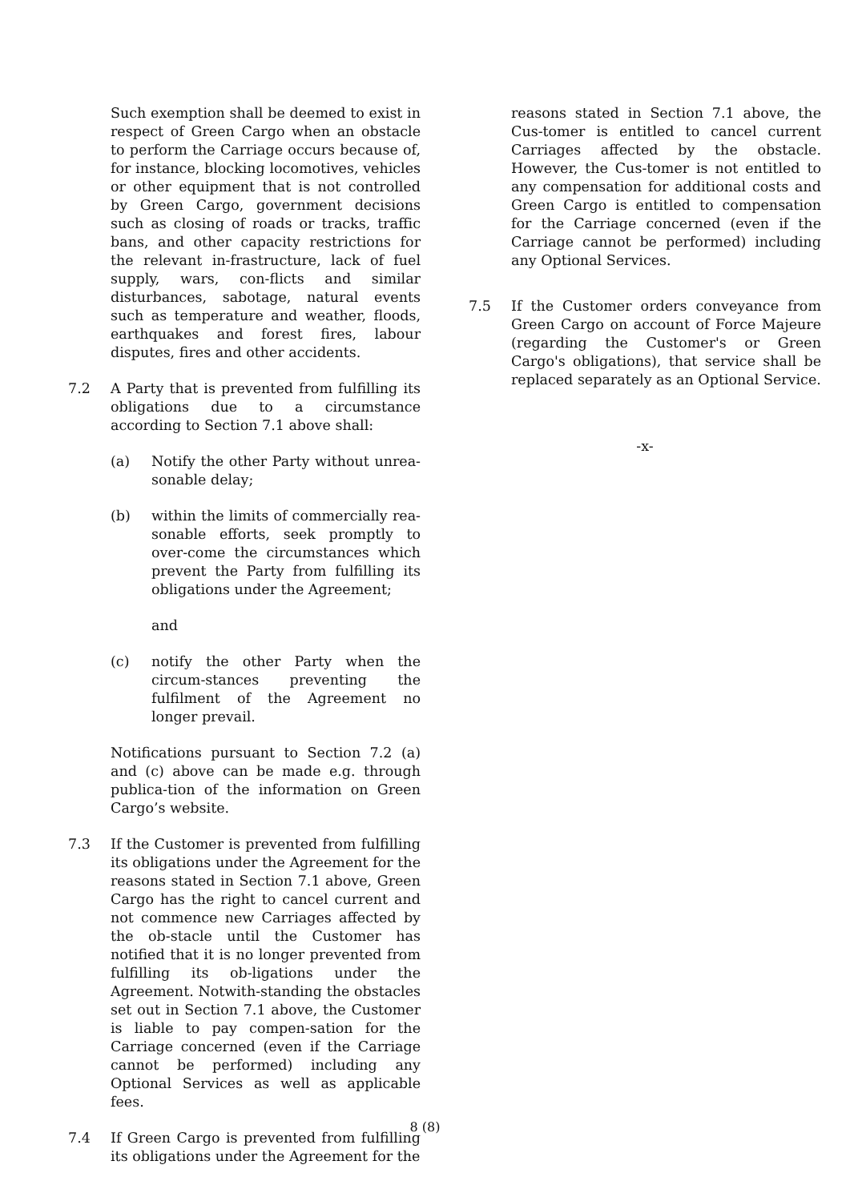Such exemption shall be deemed to exist in respect of Green Cargo when an obstacle to perform the Carriage occurs because of, for instance, blocking locomotives, vehicles or other equipment that is not controlled by Green Cargo, government decisions such as closing of roads or tracks, traffic bans, and other capacity restrictions for the relevant in-frastructure, lack of fuel supply, wars, con-flicts and similar disturbances, sabotage, natural events such as temperature and weather, floods, earthquakes and forest fires, labour disputes, fires and other accidents.
7.2 A Party that is prevented from fulfilling its obligations due to a circumstance according to Section 7.1 above shall:
(a) Notify the other Party without unrea-sonable delay;
(b) within the limits of commercially rea-sonable efforts, seek promptly to over-come the circumstances which prevent the Party from fulfilling its obligations under the Agreement;
and
(c) notify the other Party when the circum-stances preventing the fulfilment of the Agreement no longer prevail.
Notifications pursuant to Section 7.2 (a) and (c) above can be made e.g. through publica-tion of the information on Green Cargo’s website.
7.3 If the Customer is prevented from fulfilling its obligations under the Agreement for the reasons stated in Section 7.1 above, Green Cargo has the right to cancel current and not commence new Carriages affected by the ob-stacle until the Customer has notified that it is no longer prevented from fulfilling its ob-ligations under the Agreement. Notwith-standing the obstacles set out in Section 7.1 above, the Customer is liable to pay compen-sation for the Carriage concerned (even if the Carriage cannot be performed) including any Optional Services as well as applicable fees.
7.4 If Green Cargo is prevented from fulfilling its obligations under the Agreement for the
reasons stated in Section 7.1 above, the Cus-tomer is entitled to cancel current Carriages affected by the obstacle. However, the Cus-tomer is not entitled to any compensation for additional costs and Green Cargo is entitled to compensation for the Carriage concerned (even if the Carriage cannot be performed) including any Optional Services.
7.5 If the Customer orders conveyance from Green Cargo on account of Force Majeure (regarding the Customer's or Green Cargo's obligations), that service shall be replaced separately as an Optional Service.
-x-
8 (8)